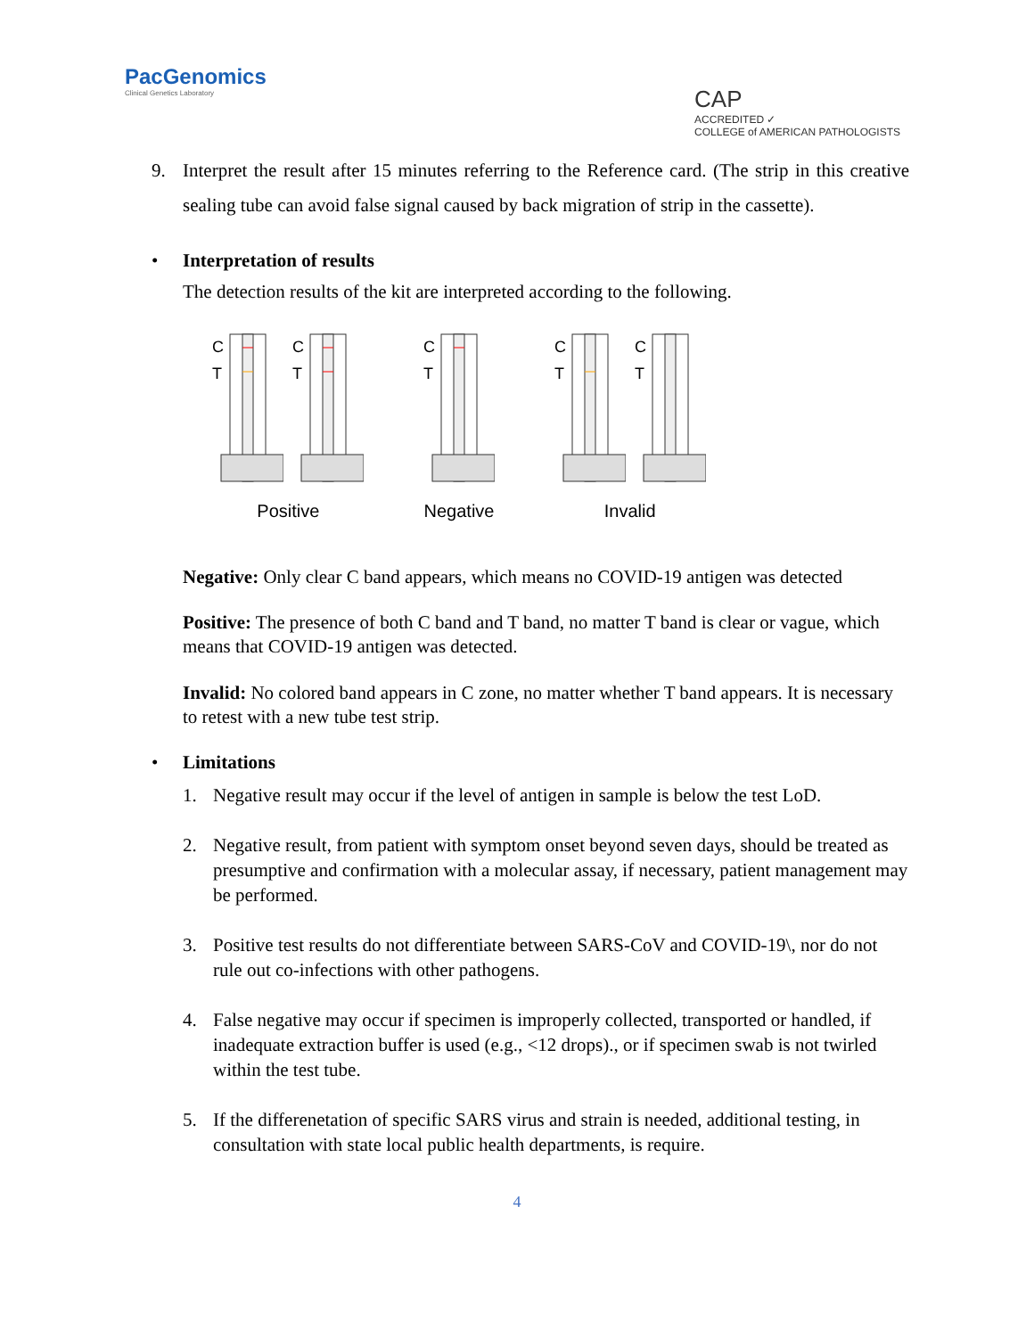PacGenomics
Clinical Genetics Laboratory
CAP
ACCREDITED ✓
COLLEGE of AMERICAN PATHOLOGISTS
9. Interpret the result after 15 minutes referring to the Reference card. (The strip in this creative sealing tube can avoid false signal caused by back migration of strip in the cassette).
• Interpretation of results
The detection results of the kit are interpreted according to the following.
C
T
C
T
Positive
C
T
Negative
C
T
C
T
Invalid
Negative: Only clear C band appears, which means no COVID-19 antigen was detected
Positive: The presence of both C band and T band, no matter T band is clear or vague, which means that COVID-19 antigen was detected.
Invalid: No colored band appears in C zone, no matter whether T band appears. It is necessary to retest with a new tube test strip.
• Limitations
1. Negative result may occur if the level of antigen in sample is below the test LoD.
2. Negative result, from patient with symptom onset beyond seven days, should be treated as presumptive and confirmation with a molecular assay, if necessary, patient management may be performed.
3. Positive test results do not differentiate between SARS-CoV and COVID-19\, nor do not rule out co-infections with other pathogens.
4. False negative may occur if specimen is improperly collected, transported or handled, if inadequate extraction buffer is used (e.g., <12 drops)., or if specimen swab is not twirled within the test tube.
5. If the differenetation of specific SARS virus and strain is needed, additional testing, in consultation with state local public health departments, is require.
4